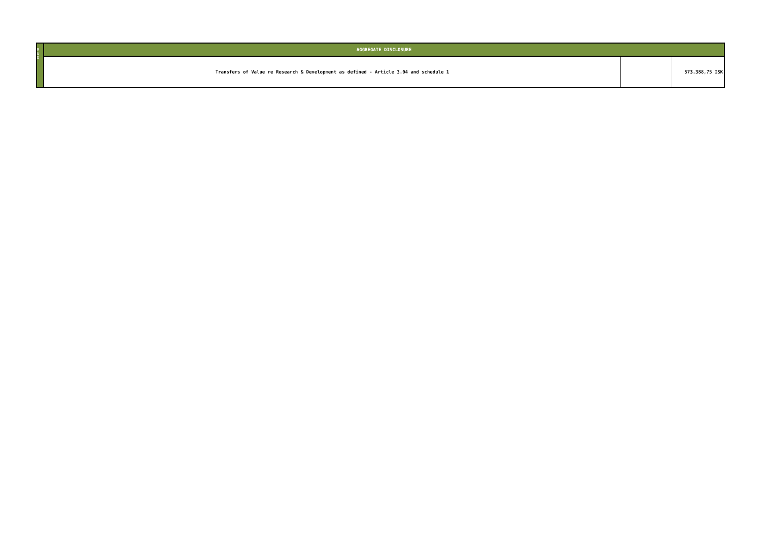| R & D | AGGREGATE DISCLOSURE | | |
| | Transfers of Value re Research & Development as defined - Article 3.04 and schedule 1 | | 573.388,75 ISK |